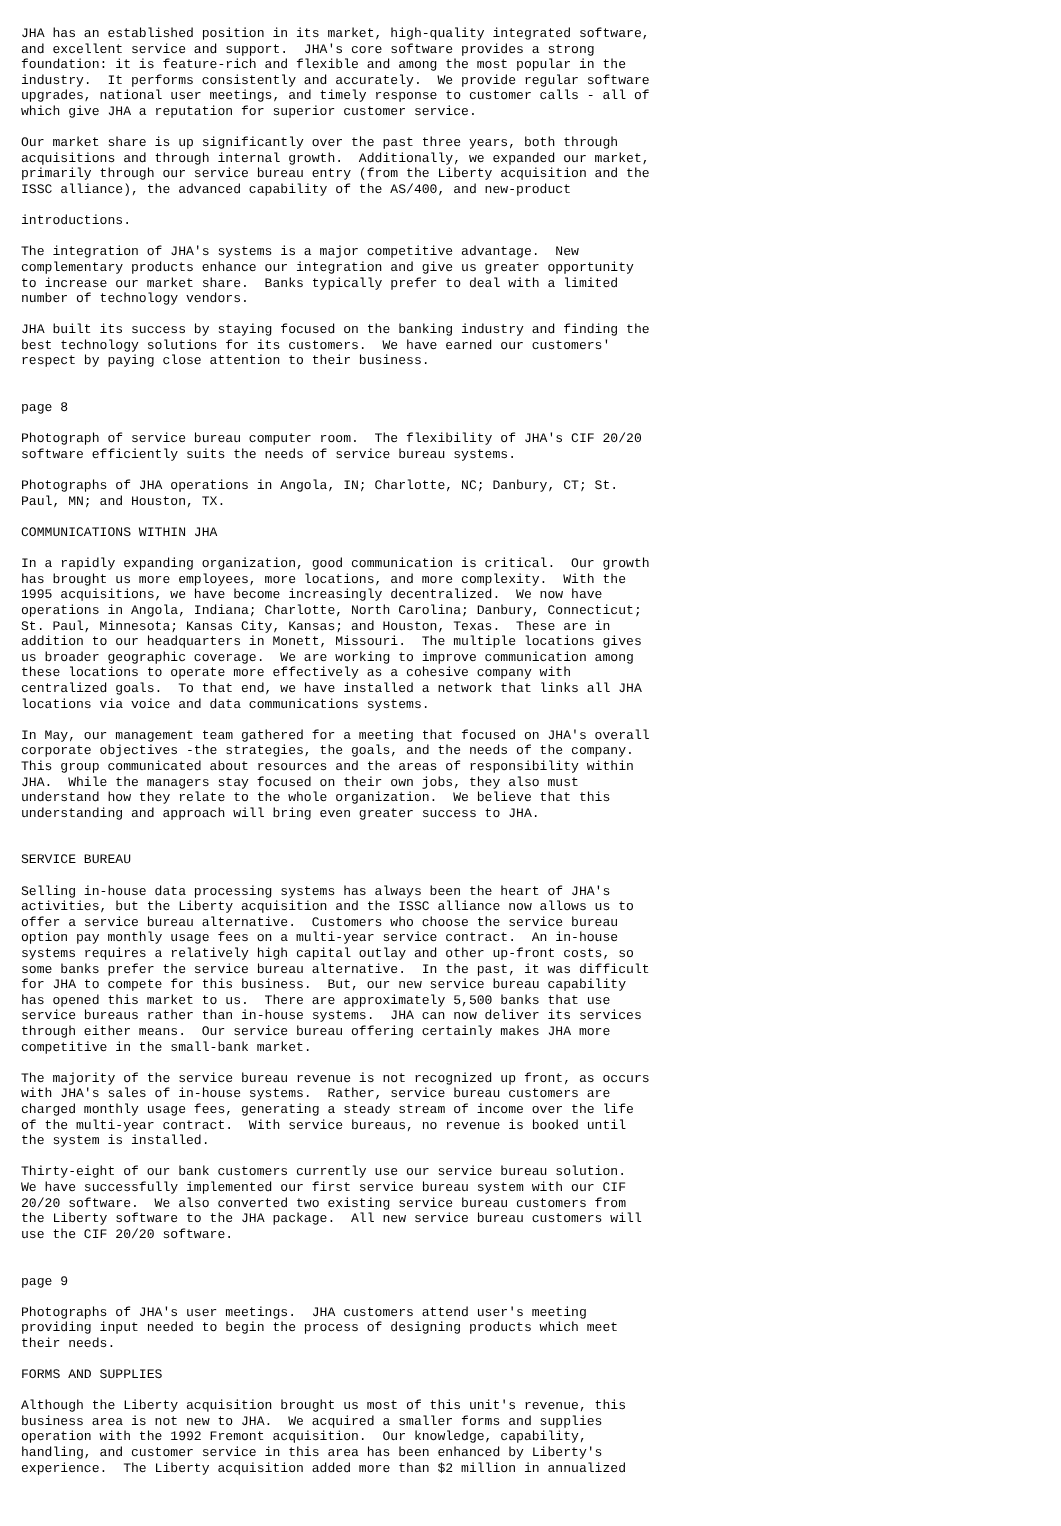JHA has an established position in its market, high-quality integrated software,
and excellent service and support.  JHA's core software provides a strong
foundation: it is feature-rich and flexible and among the most popular in the
industry.  It performs consistently and accurately.  We provide regular software
upgrades, national user meetings, and timely response to customer calls - all of
which give JHA a reputation for superior customer service.

Our market share is up significantly over the past three years, both through
acquisitions and through internal growth.  Additionally, we expanded our market,
primarily through our service bureau entry (from the Liberty acquisition and the
ISSC alliance), the advanced capability of the AS/400, and new-product

introductions.

The integration of JHA's systems is a major competitive advantage.  New
complementary products enhance our integration and give us greater opportunity
to increase our market share.  Banks typically prefer to deal with a limited
number of technology vendors.

JHA built its success by staying focused on the banking industry and finding the
best technology solutions for its customers.  We have earned our customers'
respect by paying close attention to their business.


page 8

Photograph of service bureau computer room.  The flexibility of JHA's CIF 20/20
software efficiently suits the needs of service bureau systems.

Photographs of JHA operations in Angola, IN; Charlotte, NC; Danbury, CT; St.
Paul, MN; and Houston, TX.

COMMUNICATIONS WITHIN JHA

In a rapidly expanding organization, good communication is critical.  Our growth
has brought us more employees, more locations, and more complexity.  With the
1995 acquisitions, we have become increasingly decentralized.  We now have
operations in Angola, Indiana; Charlotte, North Carolina; Danbury, Connecticut;
St. Paul, Minnesota; Kansas City, Kansas; and Houston, Texas.  These are in
addition to our headquarters in Monett, Missouri.  The multiple locations gives
us broader geographic coverage.  We are working to improve communication among
these locations to operate more effectively as a cohesive company with
centralized goals.  To that end, we have installed a network that links all JHA
locations via voice and data communications systems.

In May, our management team gathered for a meeting that focused on JHA's overall
corporate objectives -the strategies, the goals, and the needs of the company.
This group communicated about resources and the areas of responsibility within
JHA.  While the managers stay focused on their own jobs, they also must
understand how they relate to the whole organization.  We believe that this
understanding and approach will bring even greater success to JHA.


SERVICE BUREAU

Selling in-house data processing systems has always been the heart of JHA's
activities, but the Liberty acquisition and the ISSC alliance now allows us to
offer a service bureau alternative.  Customers who choose the service bureau
option pay monthly usage fees on a multi-year service contract.  An in-house
systems requires a relatively high capital outlay and other up-front costs, so
some banks prefer the service bureau alternative.  In the past, it was difficult
for JHA to compete for this business.  But, our new service bureau capability
has opened this market to us.  There are approximately 5,500 banks that use
service bureaus rather than in-house systems.  JHA can now deliver its services
through either means.  Our service bureau offering certainly makes JHA more
competitive in the small-bank market.

The majority of the service bureau revenue is not recognized up front, as occurs
with JHA's sales of in-house systems.  Rather, service bureau customers are
charged monthly usage fees, generating a steady stream of income over the life
of the multi-year contract.  With service bureaus, no revenue is booked until
the system is installed.

Thirty-eight of our bank customers currently use our service bureau solution.
We have successfully implemented our first service bureau system with our CIF
20/20 software.  We also converted two existing service bureau customers from
the Liberty software to the JHA package.  All new service bureau customers will
use the CIF 20/20 software.


page 9

Photographs of JHA's user meetings.  JHA customers attend user's meeting
providing input needed to begin the process of designing products which meet
their needs.

FORMS AND SUPPLIES

Although the Liberty acquisition brought us most of this unit's revenue, this
business area is not new to JHA.  We acquired a smaller forms and supplies
operation with the 1992 Fremont acquisition.  Our knowledge, capability,
handling, and customer service in this area has been enhanced by Liberty's
experience.  The Liberty acquisition added more than $2 million in annualized